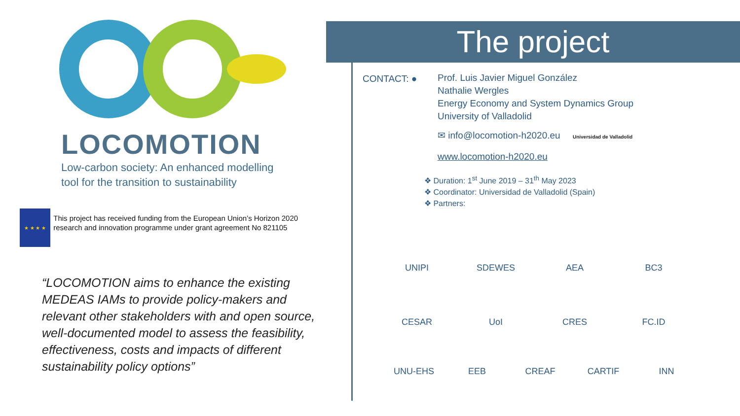LOCOMOTION
Low-carbon society: An enhanced modelling
tool for the transition to sustainability
★ ★ ★ ★
This project has received funding from the European Union’s Horizon 2020 research and innovation programme under grant agreement No 821105
“LOCOMOTION aims to enhance the existing MEDEAS IAMs to provide policy-makers and relevant other stakeholders with and open source, well-documented model to assess the feasibility, effectiveness, costs and impacts of different sustainability policy options”
The project
CONTACT: ●
Prof. Luis Javier Miguel González
Nathalie Wergles
Energy Economy and System Dynamics Group
University of Valladolid
✉ info@locomotion-h2020.eu Universidad de Valladolid
www.locomotion-h2020.eu
❖ Duration: 1<sup>st</sup> June 2019 – 31<sup>th</sup> May 2023
❖ Coordinator: Universidad de Valladolid (Spain)
❖ Partners:
UNIPI
SDEWES
AEA
BC3
CESAR
UoI
CRES
FC.ID
UNU-EHS
EEB
CREAF
CARTIF
INN